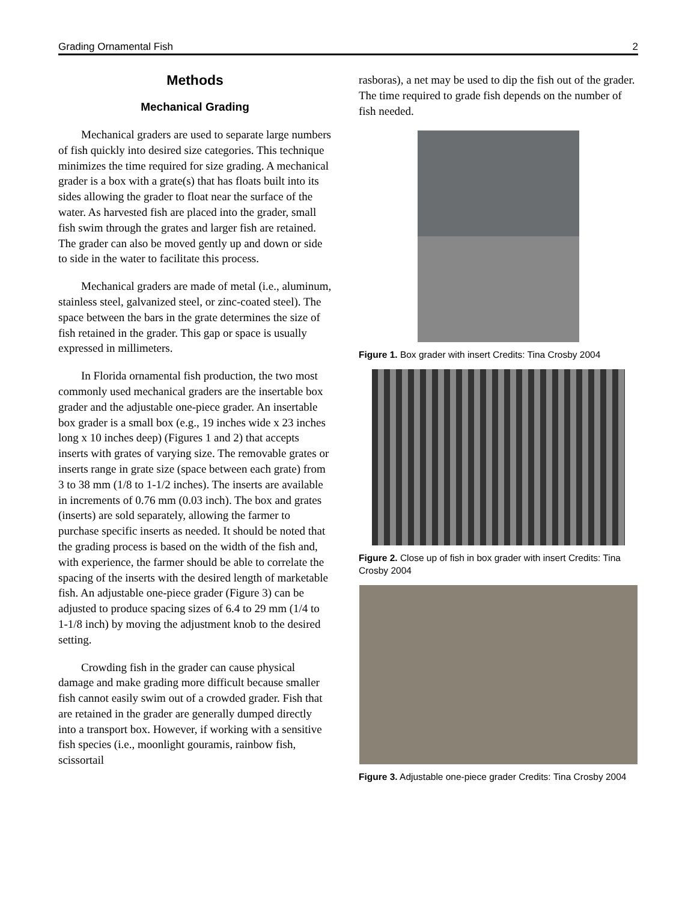Grading Ornamental Fish 2
Methods
Mechanical Grading
Mechanical graders are used to separate large numbers of fish quickly into desired size categories. This technique minimizes the time required for size grading. A mechanical grader is a box with a grate(s) that has floats built into its sides allowing the grader to float near the surface of the water. As harvested fish are placed into the grader, small fish swim through the grates and larger fish are retained. The grader can also be moved gently up and down or side to side in the water to facilitate this process.
Mechanical graders are made of metal (i.e., aluminum, stainless steel, galvanized steel, or zinc-coated steel). The space between the bars in the grate determines the size of fish retained in the grader. This gap or space is usually expressed in millimeters.
In Florida ornamental fish production, the two most commonly used mechanical graders are the insertable box grader and the adjustable one-piece grader. An insertable box grader is a small box (e.g., 19 inches wide x 23 inches long x 10 inches deep) (Figures 1 and 2) that accepts inserts with grates of varying size. The removable grates or inserts range in grate size (space between each grate) from 3 to 38 mm (1/8 to 1-1/2 inches). The inserts are available in increments of 0.76 mm (0.03 inch). The box and grates (inserts) are sold separately, allowing the farmer to purchase specific inserts as needed. It should be noted that the grading process is based on the width of the fish and, with experience, the farmer should be able to correlate the spacing of the inserts with the desired length of marketable fish. An adjustable one-piece grader (Figure 3) can be adjusted to produce spacing sizes of 6.4 to 29 mm (1/4 to 1-1/8 inch) by moving the adjustment knob to the desired setting.
Crowding fish in the grader can cause physical damage and make grading more difficult because smaller fish cannot easily swim out of a crowded grader. Fish that are retained in the grader are generally dumped directly into a transport box. However, if working with a sensitive fish species (i.e., moonlight gouramis, rainbow fish, scissortail
rasboras), a net may be used to dip the fish out of the grader. The time required to grade fish depends on the number of fish needed.
Figure 1. Box grader with insert Credits: Tina Crosby 2004
Figure 2. Close up of fish in box grader with insert Credits: Tina Crosby 2004
Figure 3. Adjustable one-piece grader Credits: Tina Crosby 2004